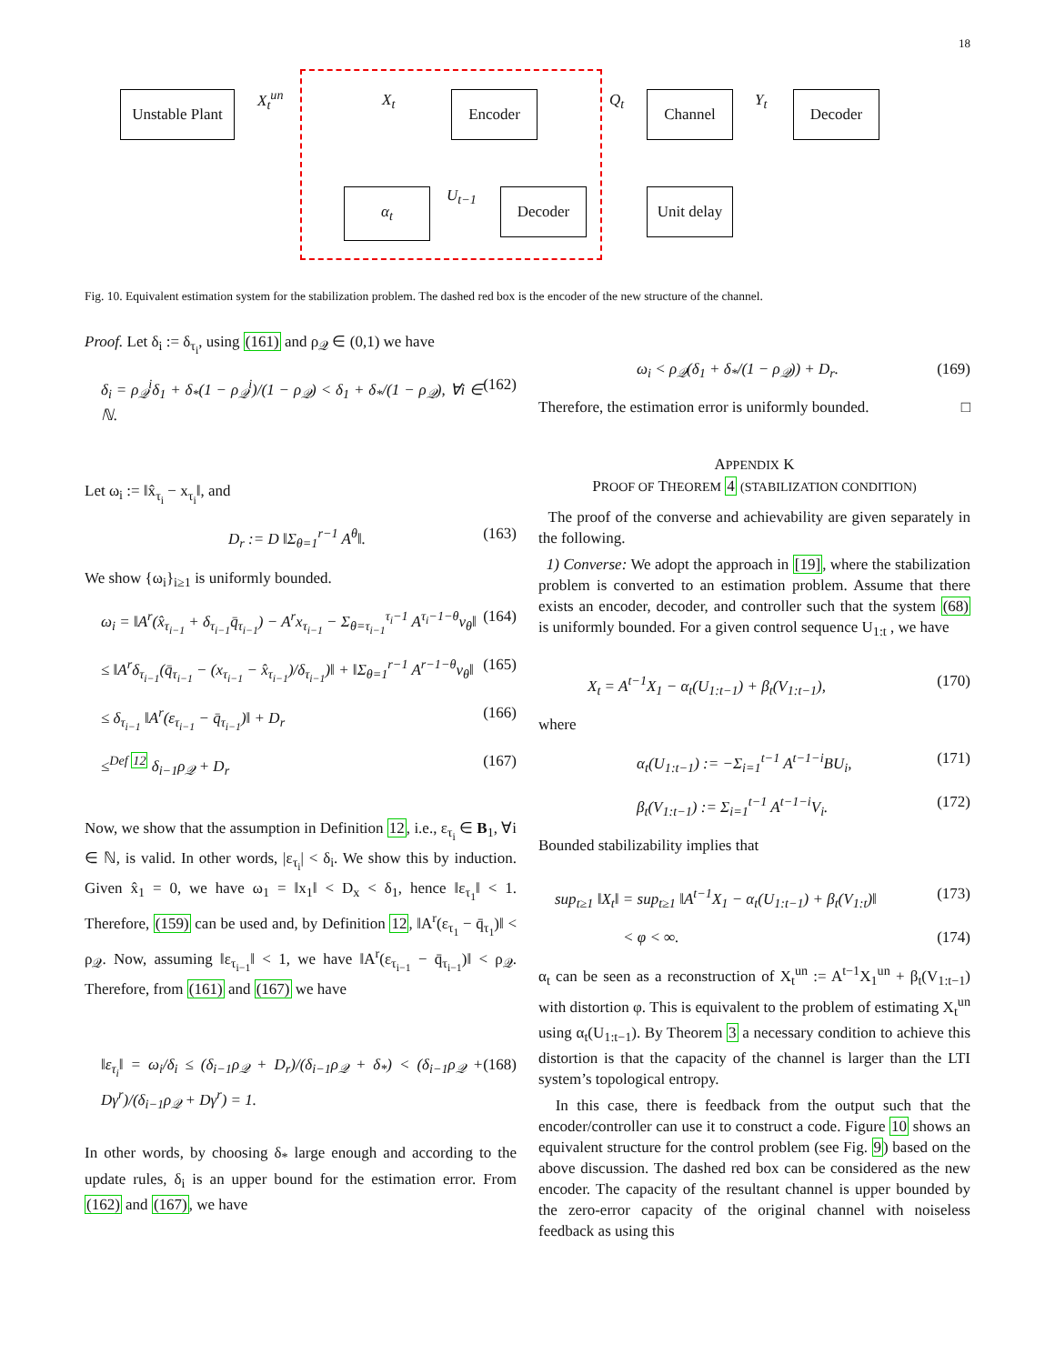18
Unstable Plant
Encoder Channel Decoder
α<sub>t</sub> Decoder
Unit delay
X<sub>t</sub><sup>un</sup> X<sub>t</sub> Q<sub>t</sub> Y<sub>t</sub>
U<sub>t−1</sub>
Fig. 10. Equivalent estimation system for the stabilization problem. The dashed red box is the encoder of the new structure of the channel.
Proof. Let δ<sub>i</sub> := δ<sub>τ<sub>i</sub></sub>, using (161) and ρ<sub>𝒬</sub> ∈ (0,1) we have
δ<sub>i</sub> = ρ<sub>𝒬</sub><sup>i</sup>δ<sub>1</sub> + δ<sub>*</sub>(1 − ρ<sub>𝒬</sub><sup>i</sup>)/(1 − ρ<sub>𝒬</sub>) < δ<sub>1</sub> + δ<sub>*</sub>/(1 − ρ<sub>𝒬</sub>), ∀i ∈ ℕ. (162)
Let ω<sub>i</sub> := ‖x̂<sub>τ<sub>i</sub></sub> − x<sub>τ<sub>i</sub></sub>‖, and
D<sub>r</sub> := D ‖Σ<sub>θ=1</sub><sup>r−1</sup> A<sup>θ</sup>‖. (163)
We show {ω<sub>i</sub>}<sub>i≥1</sub> is uniformly bounded.
ω<sub>i</sub> = ‖A<sup>r</sup>(x̂<sub>τ<sub>i−1</sub></sub> + δ<sub>τ<sub>i−1</sub></sub>q̄<sub>τ<sub>i−1</sub></sub>) − A<sup>r</sup>x<sub>τ<sub>i−1</sub></sub> − Σ<sub>θ=τ<sub>i−1</sub></sub><sup>τ<sub>i</sub>−1</sup> A<sup>τ<sub>i</sub>−1−θ</sup>v<sub>θ</sub>‖ (164)
≤ ‖A<sup>r</sup>δ<sub>τ<sub>i−1</sub></sub>(q̄<sub>τ<sub>i−1</sub></sub> − (x<sub>τ<sub>i−1</sub></sub> − x̂<sub>τ<sub>i−1</sub></sub>)/δ<sub>τ<sub>i−1</sub></sub>)‖ + ‖Σ<sub>θ=1</sub><sup>r−1</sup> A<sup>r−1−θ</sup>v<sub>θ</sub>‖ (165)
≤ δ<sub>τ<sub>i−1</sub></sub> ‖A<sup>r</sup>(ε<sub>τ<sub>i−1</sub></sub> − q̄<sub>τ<sub>i−1</sub></sub>)‖ + D<sub>r</sub> (166)
≤<sup>Def 12</sup> δ<sub>i−1</sub>ρ<sub>𝒬</sub> + D<sub>r</sub> (167)
Now, we show that the assumption in Definition 12, i.e., ε<sub>τ<sub>i</sub></sub> ∈ B<sub>1</sub>, ∀i ∈ ℕ, is valid. In other words, |ε<sub>τ<sub>i</sub></sub>| < δ<sub>i</sub>. We show this by induction. Given x̂<sub>1</sub> = 0, we have ω<sub>1</sub> = ‖x<sub>1</sub>‖ < D<sub>x</sub> < δ<sub>1</sub>, hence ‖ε<sub>τ<sub>1</sub></sub>‖ < 1. Therefore, (159) can be used and, by Definition 12, ‖A<sup>r</sup>(ε<sub>τ<sub>1</sub></sub> − q̄<sub>τ<sub>1</sub></sub>)‖ < ρ<sub>𝒬</sub>. Now, assuming ‖ε<sub>τ<sub>i−1</sub></sub>‖ < 1, we have ‖A<sup>r</sup>(ε<sub>τ<sub>i−1</sub></sub> − q̄<sub>τ<sub>i−1</sub></sub>)‖ < ρ<sub>𝒬</sub>. Therefore, from (161) and (167) we have
‖ε<sub>τ<sub>i</sub></sub>‖ = ω<sub>i</sub>/δ<sub>i</sub> ≤ (δ<sub>i−1</sub>ρ<sub>𝒬</sub> + D<sub>r</sub>)/(δ<sub>i−1</sub>ρ<sub>𝒬</sub> + δ<sub>*</sub>) < (δ<sub>i−1</sub>ρ<sub>𝒬</sub> + Dγ<sup>r</sup>)/(δ<sub>i−1</sub>ρ<sub>𝒬</sub> + Dγ<sup>r</sup>) = 1. (168)
In other words, by choosing δ<sub>*</sub> large enough and according to the update rules, δ<sub>i</sub> is an upper bound for the estimation error. From (162) and (167), we have
ω<sub>i</sub> < ρ<sub>𝒬</sub>(δ<sub>1</sub> + δ<sub>*</sub>/(1 − ρ<sub>𝒬</sub>)) + D<sub>r</sub>. (169)
Therefore, the estimation error is uniformly bounded. □
APPENDIX K
PROOF OF THEOREM 4 (STABILIZATION CONDITION)
The proof of the converse and achievability are given separately in the following.
1) Converse: We adopt the approach in [19], where the stabilization problem is converted to an estimation problem. Assume that there exists an encoder, decoder, and controller such that the system (68) is uniformly bounded. For a given control sequence U<sub>1:t</sub> , we have
X<sub>t</sub> = A<sup>t−1</sup>X<sub>1</sub> − α<sub>t</sub>(U<sub>1:t−1</sub>) + β<sub>t</sub>(V<sub>1:t−1</sub>), (170)
where
α<sub>t</sub>(U<sub>1:t−1</sub>) := −Σ<sub>i=1</sub><sup>t−1</sup> A<sup>t−1−i</sup>BU<sub>i</sub>, (171)
β<sub>t</sub>(V<sub>1:t−1</sub>) := Σ<sub>i=1</sub><sup>t−1</sup> A<sup>t−1−i</sup>V<sub>i</sub>. (172)
Bounded stabilizability implies that
sup<sub>t≥1</sub> ‖X<sub>t</sub>‖ = sup<sub>t≥1</sub> ‖A<sup>t−1</sup>X<sub>1</sub> − α<sub>t</sub>(U<sub>1:t−1</sub>) + β<sub>t</sub>(V<sub>1:t</sub>)‖ (173)
< φ < ∞. (174)
α<sub>t</sub> can be seen as a reconstruction of X<sub>t</sub><sup>un</sup> := A<sup>t−1</sup>X<sub>1</sub><sup>un</sup> + β<sub>t</sub>(V<sub>1:t−1</sub>) with distortion φ. This is equivalent to the problem of estimating X<sub>t</sub><sup>un</sup> using α<sub>t</sub>(U<sub>1:t−1</sub>). By Theorem 3 a necessary condition to achieve this distortion is that the capacity of the channel is larger than the LTI system’s topological entropy.
In this case, there is feedback from the output such that the encoder/controller can use it to construct a code. Figure 10 shows an equivalent structure for the control problem (see Fig. 9) based on the above discussion. The dashed red box can be considered as the new encoder. The capacity of the resultant channel is upper bounded by the zero-error capacity of the original channel with noiseless feedback as using this